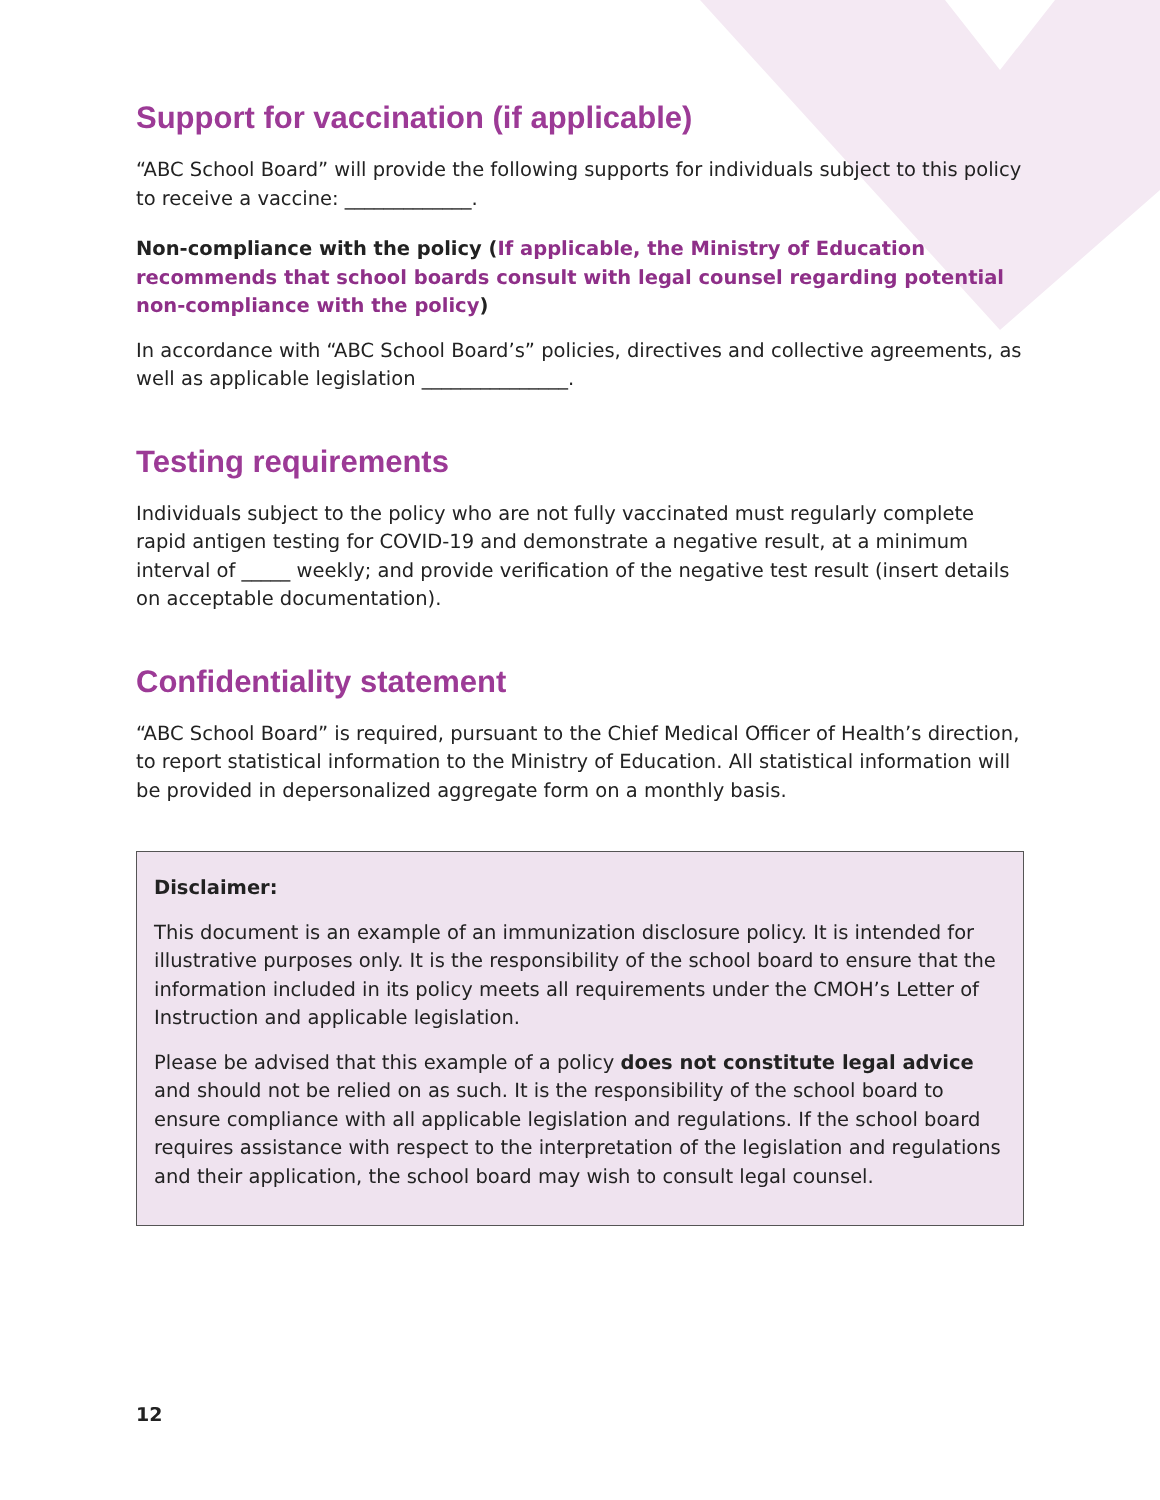Support for vaccination (if applicable)
“ABC School Board” will provide the following supports for individuals subject to this policy to receive a vaccine: _____________.
Non-compliance with the policy (If applicable, the Ministry of Education recommends that school boards consult with legal counsel regarding potential non-compliance with the policy)
In accordance with “ABC School Board’s” policies, directives and collective agreements, as well as applicable legislation _______________.
Testing requirements
Individuals subject to the policy who are not fully vaccinated must regularly complete rapid antigen testing for COVID-19 and demonstrate a negative result, at a minimum interval of _____ weekly; and provide verification of the negative test result (insert details on acceptable documentation).
Confidentiality statement
“ABC School Board” is required, pursuant to the Chief Medical Officer of Health’s direction, to report statistical information to the Ministry of Education. All statistical information will be provided in depersonalized aggregate form on a monthly basis.
Disclaimer:
This document is an example of an immunization disclosure policy. It is intended for illustrative purposes only. It is the responsibility of the school board to ensure that the information included in its policy meets all requirements under the CMOH’s Letter of Instruction and applicable legislation.
Please be advised that this example of a policy does not constitute legal advice and should not be relied on as such. It is the responsibility of the school board to ensure compliance with all applicable legislation and regulations. If the school board requires assistance with respect to the interpretation of the legislation and regulations and their application, the school board may wish to consult legal counsel.
12